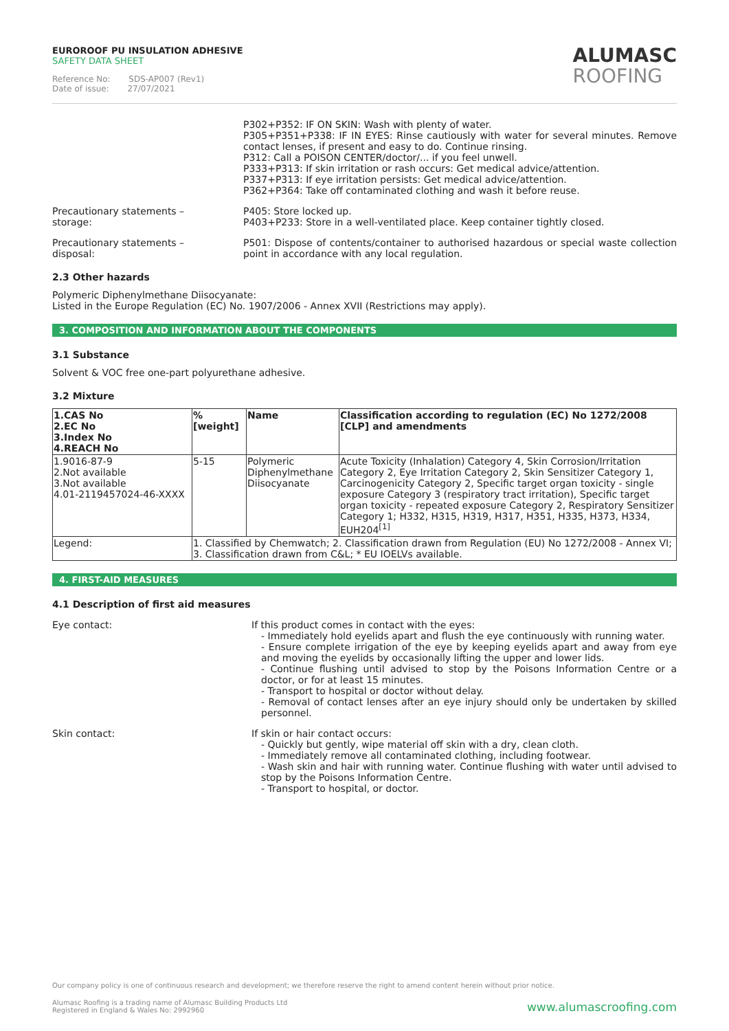EUROROOF PU INSULATION ADHESIVE
SAFETY DATA SHEET
Reference No: SDS-AP007 (Rev1)
Date of issue: 27/07/2021
ALUMASC
ROOFING
P302+P352: IF ON SKIN: Wash with plenty of water.
P305+P351+P338: IF IN EYES: Rinse cautiously with water for several minutes. Remove contact lenses, if present and easy to do. Continue rinsing.
P312: Call a POISON CENTER/doctor/... if you feel unwell.
P333+P313: If skin irritation or rash occurs: Get medical advice/attention.
P337+P313: If eye irritation persists: Get medical advice/attention.
P362+P364: Take off contaminated clothing and wash it before reuse.
Precautionary statements –
storage:
P405: Store locked up.
P403+P233: Store in a well-ventilated place. Keep container tightly closed.
Precautionary statements –
disposal:
P501: Dispose of contents/container to authorised hazardous or special waste collection point in accordance with any local regulation.
2.3 Other hazards
Polymeric Diphenylmethane Diisocyanate:
Listed in the Europe Regulation (EC) No. 1907/2006 - Annex XVII (Restrictions may apply).
3. COMPOSITION AND INFORMATION ABOUT THE COMPONENTS
3.1 Substance
Solvent & VOC free one-part polyurethane adhesive.
3.2 Mixture
| 1.CAS No 2.EC No 3.Index No 4.REACH No | %[weight] | Name | Classification according to regulation (EC) No 1272/2008 [CLP] and amendments |
| --- | --- | --- | --- |
| 1.9016-87-9 2.Not available 3.Not available 4.01-2119457024-46-XXXX | 5-15 | Polymeric Diphenylmethane Diisocyanate | Acute Toxicity (Inhalation) Category 4, Skin Corrosion/Irritation Category 2, Eye Irritation Category 2, Skin Sensitizer Category 1, Carcinogenicity Category 2, Specific target organ toxicity - single exposure Category 3 (respiratory tract irritation), Specific target organ toxicity - repeated exposure Category 2, Respiratory Sensitizer Category 1; H332, H315, H319, H317, H351, H335, H373, H334, EUH204<sup>[1]</sup> |
| Legend: | 1. Classified by Chemwatch; 2. Classification drawn from Regulation (EU) No 1272/2008 - Annex VI; 3. Classification drawn from C&L; * EU IOELVs available. | | |
4. FIRST-AID MEASURES
4.1 Description of first aid measures
Eye contact: If this product comes in contact with the eyes:
- Immediately hold eyelids apart and flush the eye continuously with running water.
- Ensure complete irrigation of the eye by keeping eyelids apart and away from eye and moving the eyelids by occasionally lifting the upper and lower lids.
- Continue flushing until advised to stop by the Poisons Information Centre or a doctor, or for at least 15 minutes.
- Transport to hospital or doctor without delay.
- Removal of contact lenses after an eye injury should only be undertaken by skilled personnel.
Skin contact: If skin or hair contact occurs:
- Quickly but gently, wipe material off skin with a dry, clean cloth.
- Immediately remove all contaminated clothing, including footwear.
- Wash skin and hair with running water. Continue flushing with water until advised to stop by the Poisons Information Centre.
- Transport to hospital, or doctor.
Our company policy is one of continuous research and development; we therefore reserve the right to amend content herein without prior notice.
Alumasc Roofing is a trading name of Alumasc Building Products Ltd
Registered in England & Wales No: 2992960
www.alumascroofing.com